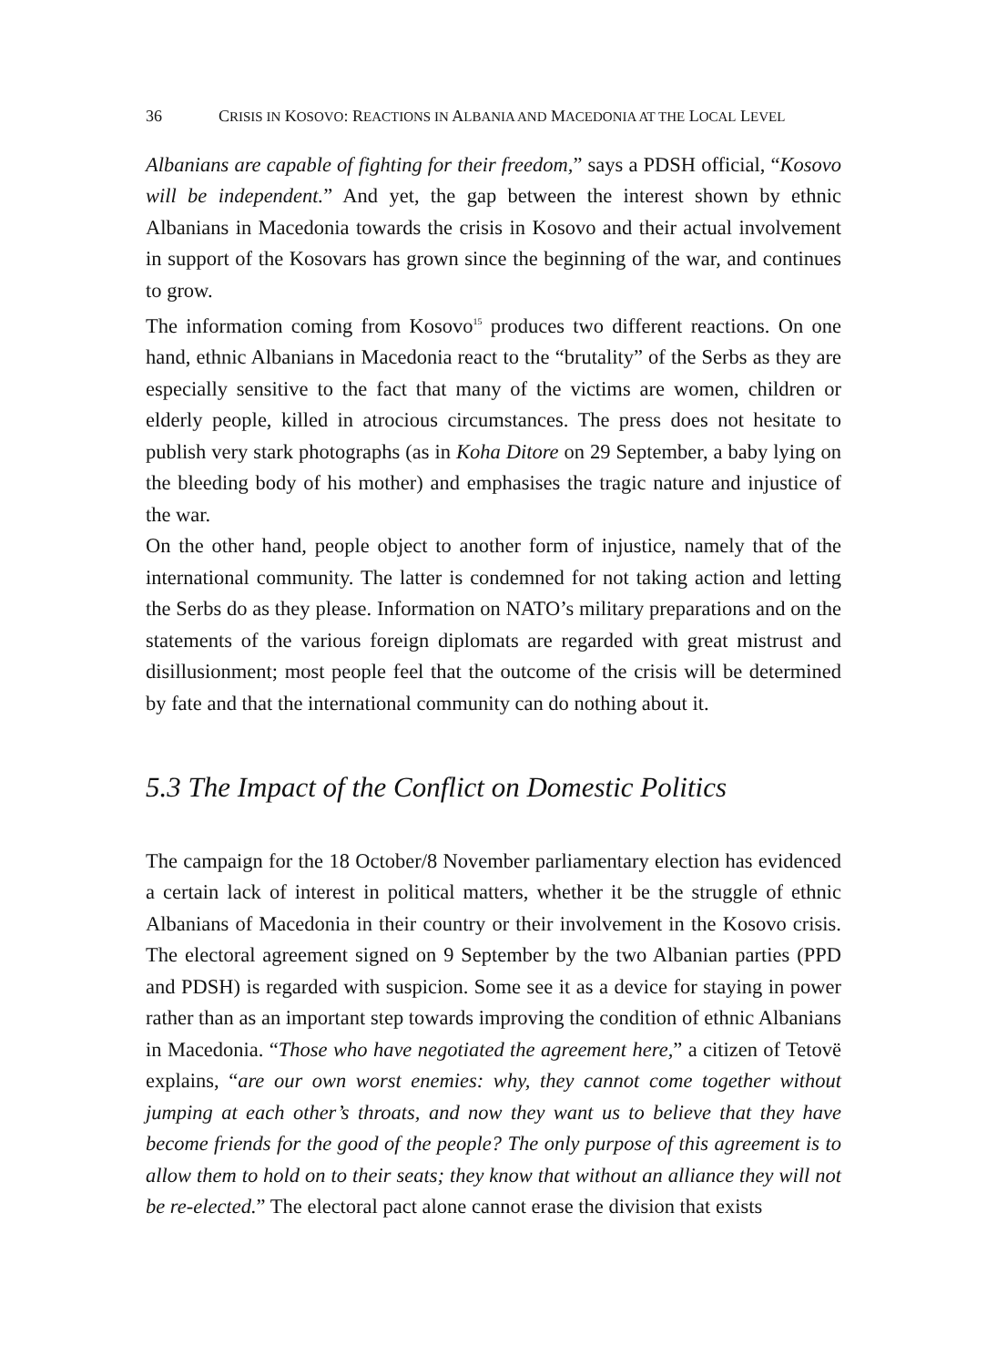36 CRISIS IN KOSOVO: REACTIONS IN ALBANIA AND MACEDONIA AT THE LOCAL LEVEL
Albanians are capable of fighting for their freedom,” says a PDSH official, “Kosovo will be independent.” And yet, the gap between the interest shown by ethnic Albanians in Macedonia towards the crisis in Kosovo and their actual involvement in support of the Kosovars has grown since the beginning of the war, and continues to grow.
The information coming from Kosovo<sup>15</sup> produces two different reactions. On one hand, ethnic Albanians in Macedonia react to the “brutality” of the Serbs as they are especially sensitive to the fact that many of the victims are women, children or elderly people, killed in atrocious circumstances. The press does not hesitate to publish very stark photographs (as in Koha Ditore on 29 September, a baby lying on the bleeding body of his mother) and emphasises the tragic nature and injustice of the war.
On the other hand, people object to another form of injustice, namely that of the international community. The latter is condemned for not taking action and letting the Serbs do as they please. Information on NATO’s military preparations and on the statements of the various foreign diplomats are regarded with great mistrust and disillusionment; most people feel that the outcome of the crisis will be determined by fate and that the international community can do nothing about it.
5.3 The Impact of the Conflict on Domestic Politics
The campaign for the 18 October/8 November parliamentary election has evidenced a certain lack of interest in political matters, whether it be the struggle of ethnic Albanians of Macedonia in their country or their involvement in the Kosovo crisis. The electoral agreement signed on 9 September by the two Albanian parties (PPD and PDSH) is regarded with suspicion. Some see it as a device for staying in power rather than as an important step towards improving the condition of ethnic Albanians in Macedonia. “Those who have negotiated the agreement here,” a citizen of Tetovë explains, “are our own worst enemies: why, they cannot come together without jumping at each other’s throats, and now they want us to believe that they have become friends for the good of the people? The only purpose of this agreement is to allow them to hold on to their seats; they know that without an alliance they will not be re-elected.” The electoral pact alone cannot erase the division that exists